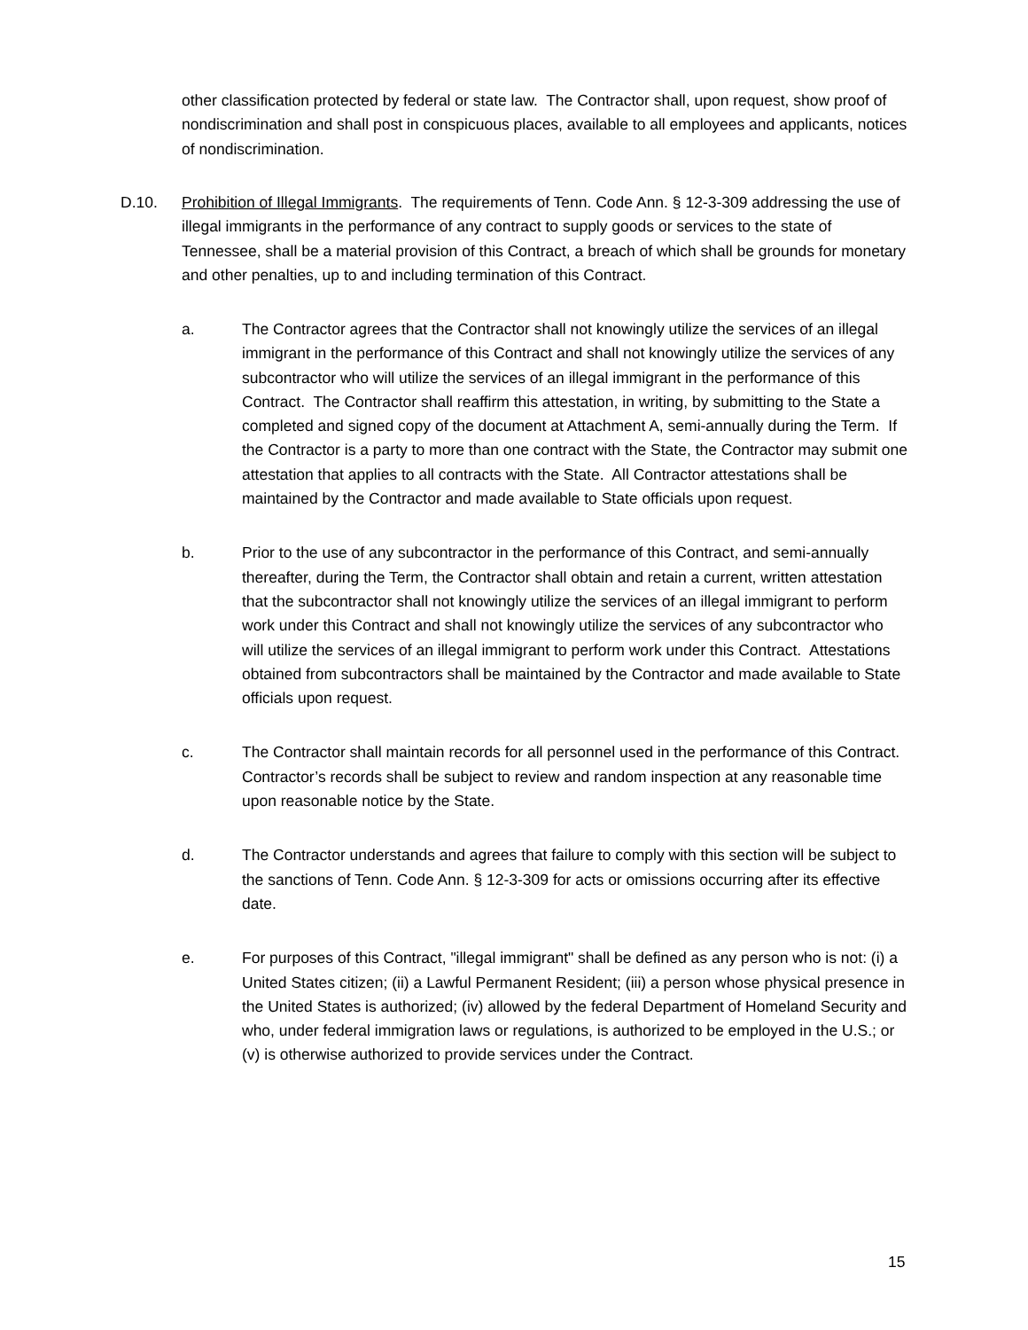other classification protected by federal or state law. The Contractor shall, upon request, show proof of nondiscrimination and shall post in conspicuous places, available to all employees and applicants, notices of nondiscrimination.
D.10. Prohibition of Illegal Immigrants. The requirements of Tenn. Code Ann. § 12-3-309 addressing the use of illegal immigrants in the performance of any contract to supply goods or services to the state of Tennessee, shall be a material provision of this Contract, a breach of which shall be grounds for monetary and other penalties, up to and including termination of this Contract.
a. The Contractor agrees that the Contractor shall not knowingly utilize the services of an illegal immigrant in the performance of this Contract and shall not knowingly utilize the services of any subcontractor who will utilize the services of an illegal immigrant in the performance of this Contract. The Contractor shall reaffirm this attestation, in writing, by submitting to the State a completed and signed copy of the document at Attachment A, semi-annually during the Term. If the Contractor is a party to more than one contract with the State, the Contractor may submit one attestation that applies to all contracts with the State. All Contractor attestations shall be maintained by the Contractor and made available to State officials upon request.
b. Prior to the use of any subcontractor in the performance of this Contract, and semi-annually thereafter, during the Term, the Contractor shall obtain and retain a current, written attestation that the subcontractor shall not knowingly utilize the services of an illegal immigrant to perform work under this Contract and shall not knowingly utilize the services of any subcontractor who will utilize the services of an illegal immigrant to perform work under this Contract. Attestations obtained from subcontractors shall be maintained by the Contractor and made available to State officials upon request.
c. The Contractor shall maintain records for all personnel used in the performance of this Contract. Contractor’s records shall be subject to review and random inspection at any reasonable time upon reasonable notice by the State.
d. The Contractor understands and agrees that failure to comply with this section will be subject to the sanctions of Tenn. Code Ann. § 12-3-309 for acts or omissions occurring after its effective date.
e. For purposes of this Contract, "illegal immigrant" shall be defined as any person who is not: (i) a United States citizen; (ii) a Lawful Permanent Resident; (iii) a person whose physical presence in the United States is authorized; (iv) allowed by the federal Department of Homeland Security and who, under federal immigration laws or regulations, is authorized to be employed in the U.S.; or (v) is otherwise authorized to provide services under the Contract.
15